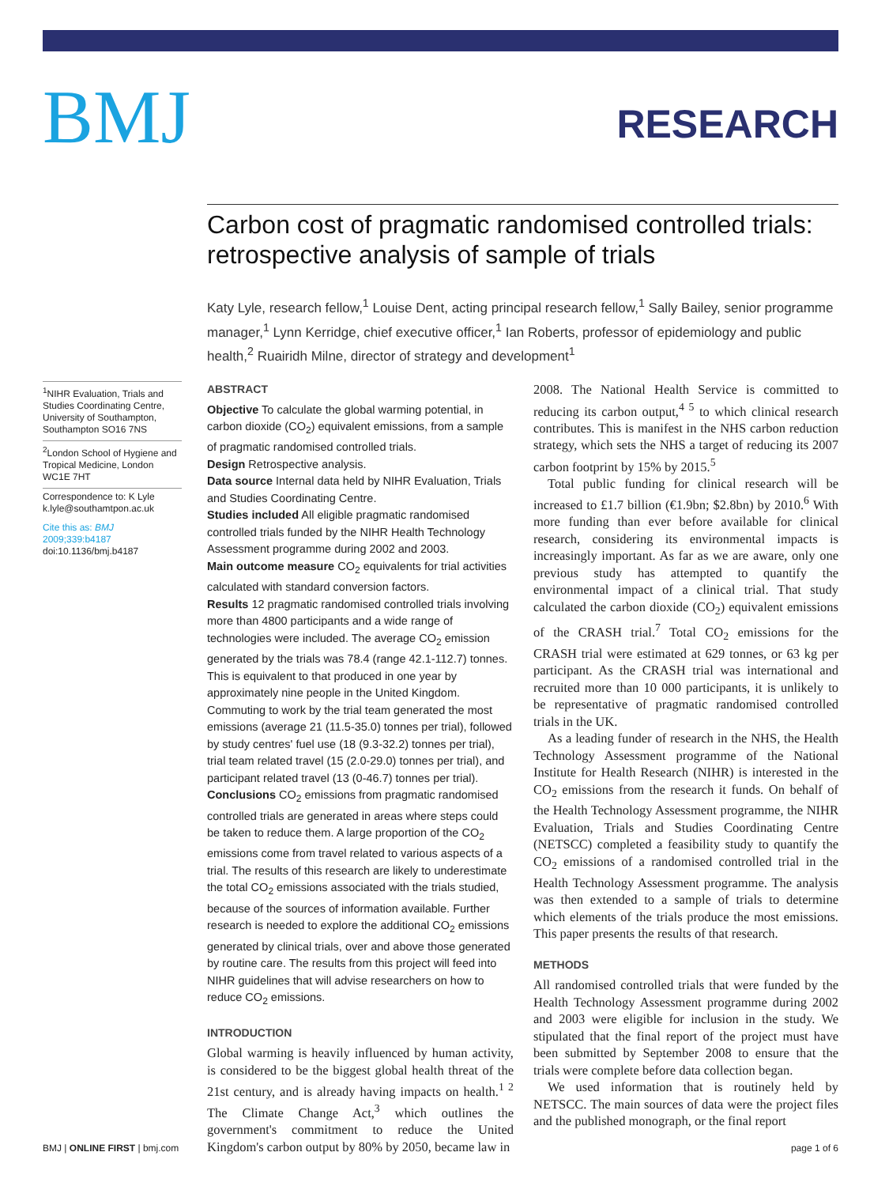BMJ
RESEARCH
Carbon cost of pragmatic randomised controlled trials: retrospective analysis of sample of trials
Katy Lyle, research fellow,<sup>1</sup> Louise Dent, acting principal research fellow,<sup>1</sup> Sally Bailey, senior programme manager,<sup>1</sup> Lynn Kerridge, chief executive officer,<sup>1</sup> Ian Roberts, professor of epidemiology and public health,<sup>2</sup> Ruairidh Milne, director of strategy and development<sup>1</sup>
<sup>1</sup> NIHR Evaluation, Trials and Studies Coordinating Centre, University of Southampton, Southampton SO16 7NS
<sup>2</sup> London School of Hygiene and Tropical Medicine, London WC1E 7HT
Correspondence to: K Lyle k.lyle@southamtpon.ac.uk
Cite this as: BMJ 2009;339:b4187
doi:10.1136/bmj.b4187
ABSTRACT
Objective To calculate the global warming potential, in carbon dioxide (CO<sub>2</sub>) equivalent emissions, from a sample of pragmatic randomised controlled trials.
Design Retrospective analysis.
Data source Internal data held by NIHR Evaluation, Trials and Studies Coordinating Centre.
Studies included All eligible pragmatic randomised controlled trials funded by the NIHR Health Technology Assessment programme during 2002 and 2003.
Main outcome measure CO<sub>2</sub> equivalents for trial activities calculated with standard conversion factors.
Results 12 pragmatic randomised controlled trials involving more than 4800 participants and a wide range of technologies were included. The average CO<sub>2</sub> emission generated by the trials was 78.4 (range 42.1-112.7) tonnes. This is equivalent to that produced in one year by approximately nine people in the United Kingdom. Commuting to work by the trial team generated the most emissions (average 21 (11.5-35.0) tonnes per trial), followed by study centres' fuel use (18 (9.3-32.2) tonnes per trial), trial team related travel (15 (2.0-29.0) tonnes per trial), and participant related travel (13 (0-46.7) tonnes per trial).
Conclusions CO<sub>2</sub> emissions from pragmatic randomised controlled trials are generated in areas where steps could be taken to reduce them. A large proportion of the CO<sub>2</sub> emissions come from travel related to various aspects of a trial. The results of this research are likely to underestimate the total CO<sub>2</sub> emissions associated with the trials studied, because of the sources of information available. Further research is needed to explore the additional CO<sub>2</sub> emissions generated by clinical trials, over and above those generated by routine care. The results from this project will feed into NIHR guidelines that will advise researchers on how to reduce CO<sub>2</sub> emissions.
INTRODUCTION
Global warming is heavily influenced by human activity, is considered to be the biggest global health threat of the 21st century, and is already having impacts on health.<sup>1 2</sup> The Climate Change Act,<sup>3</sup> which outlines the government's commitment to reduce the United Kingdom's carbon output by 80% by 2050, became law in
2008. The National Health Service is committed to reducing its carbon output,<sup>4 5</sup> to which clinical research contributes. This is manifest in the NHS carbon reduction strategy, which sets the NHS a target of reducing its 2007 carbon footprint by 15% by 2015.<sup>5</sup>
Total public funding for clinical research will be increased to £1.7 billion (€1.9bn; $2.8bn) by 2010.<sup>6</sup> With more funding than ever before available for clinical research, considering its environmental impacts is increasingly important. As far as we are aware, only one previous study has attempted to quantify the environmental impact of a clinical trial. That study calculated the carbon dioxide (CO<sub>2</sub>) equivalent emissions of the CRASH trial.<sup>7</sup> Total CO<sub>2</sub> emissions for the CRASH trial were estimated at 629 tonnes, or 63 kg per participant. As the CRASH trial was international and recruited more than 10 000 participants, it is unlikely to be representative of pragmatic randomised controlled trials in the UK.
As a leading funder of research in the NHS, the Health Technology Assessment programme of the National Institute for Health Research (NIHR) is interested in the CO<sub>2</sub> emissions from the research it funds. On behalf of the Health Technology Assessment programme, the NIHR Evaluation, Trials and Studies Coordinating Centre (NETSCC) completed a feasibility study to quantify the CO<sub>2</sub> emissions of a randomised controlled trial in the Health Technology Assessment programme. The analysis was then extended to a sample of trials to determine which elements of the trials produce the most emissions. This paper presents the results of that research.
METHODS
All randomised controlled trials that were funded by the Health Technology Assessment programme during 2002 and 2003 were eligible for inclusion in the study. We stipulated that the final report of the project must have been submitted by September 2008 to ensure that the trials were complete before data collection began.
We used information that is routinely held by NETSCC. The main sources of data were the project files and the published monograph, or the final report
BMJ | ONLINE FIRST | bmj.com page 1 of 6